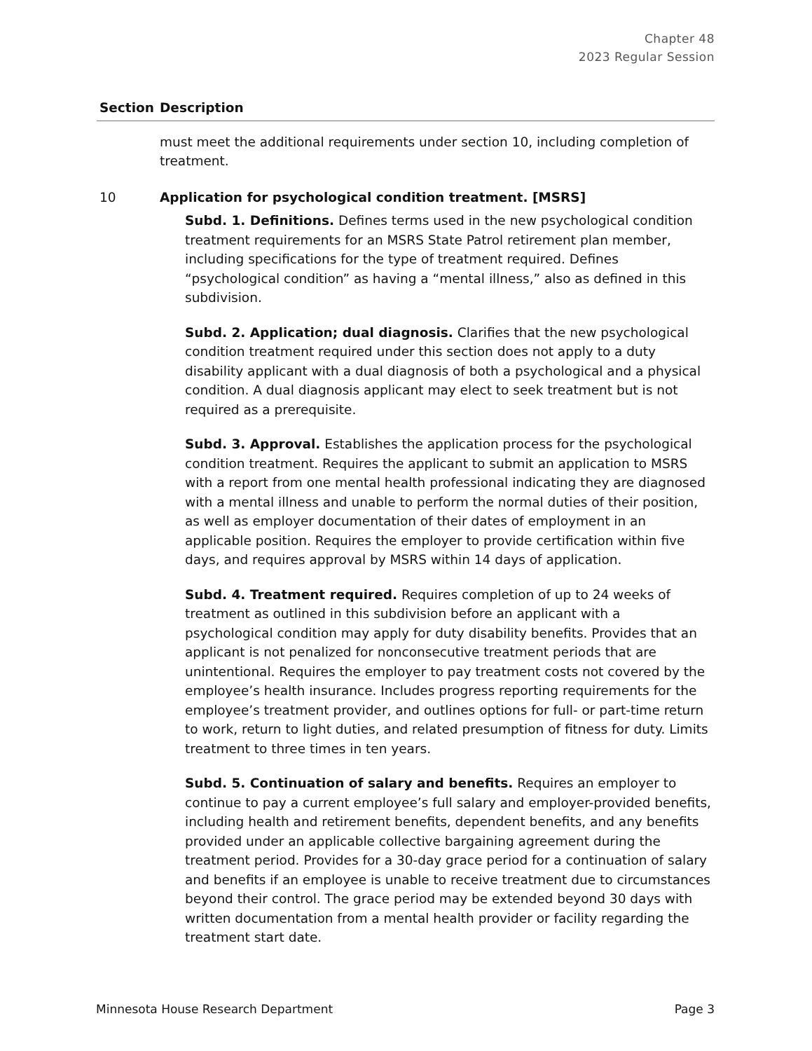Chapter 48
2023 Regular Session
| Section | Description |
| --- | --- |
| | must meet the additional requirements under section 10, including completion of treatment. |
| 10 | Application for psychological condition treatment. [MSRS] Subd. 1. Definitions. Defines terms used in the new psychological condition treatment requirements for an MSRS State Patrol retirement plan member, including specifications for the type of treatment required. Defines “psychological condition” as having a “mental illness,” also as defined in this subdivision. Subd. 2. Application; dual diagnosis. Clarifies that the new psychological condition treatment required under this section does not apply to a duty disability applicant with a dual diagnosis of both a psychological and a physical condition. A dual diagnosis applicant may elect to seek treatment but is not required as a prerequisite. Subd. 3. Approval. Establishes the application process for the psychological condition treatment. Requires the applicant to submit an application to MSRS with a report from one mental health professional indicating they are diagnosed with a mental illness and unable to perform the normal duties of their position, as well as employer documentation of their dates of employment in an applicable position. Requires the employer to provide certification within five days, and requires approval by MSRS within 14 days of application. Subd. 4. Treatment required. Requires completion of up to 24 weeks of treatment as outlined in this subdivision before an applicant with a psychological condition may apply for duty disability benefits. Provides that an applicant is not penalized for nonconsecutive treatment periods that are unintentional. Requires the employer to pay treatment costs not covered by the employee’s health insurance. Includes progress reporting requirements for the employee’s treatment provider, and outlines options for full- or part-time return to work, return to light duties, and related presumption of fitness for duty. Limits treatment to three times in ten years. Subd. 5. Continuation of salary and benefits. Requires an employer to continue to pay a current employee’s full salary and employer-provided benefits, including health and retirement benefits, dependent benefits, and any benefits provided under an applicable collective bargaining agreement during the treatment period. Provides for a 30-day grace period for a continuation of salary and benefits if an employee is unable to receive treatment due to circumstances beyond their control. The grace period may be extended beyond 30 days with written documentation from a mental health provider or facility regarding the treatment start date. |
Minnesota House Research Department Page 3